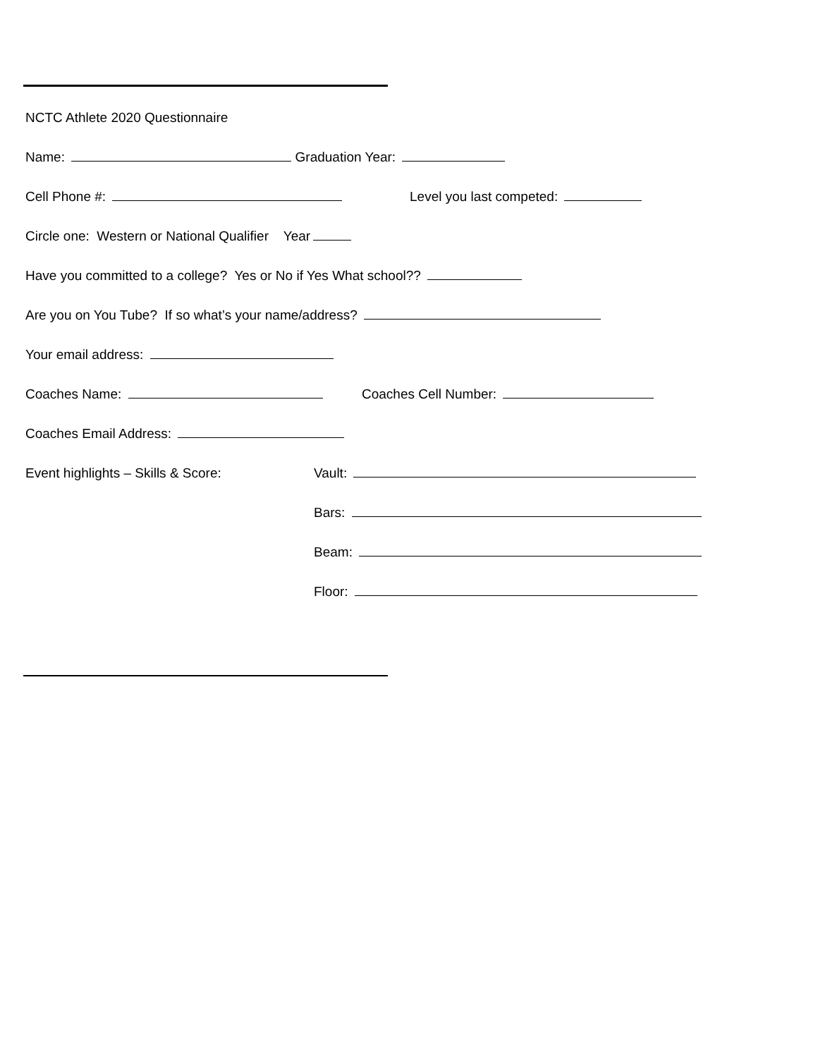NCTC Athlete 2020 Questionnaire
Name: Graduation Year:
Cell Phone #: Level you last competed:
Circle one: Western or National Qualifier Year
Have you committed to a college? Yes or No if Yes What school??
Are you on You Tube? If so what’s your name/address?
Your email address:
Coaches Name: Coaches Cell Number:
Coaches Email Address:
Event highlights – Skills & Score: Vault:
Bars:
Beam:
Floor: